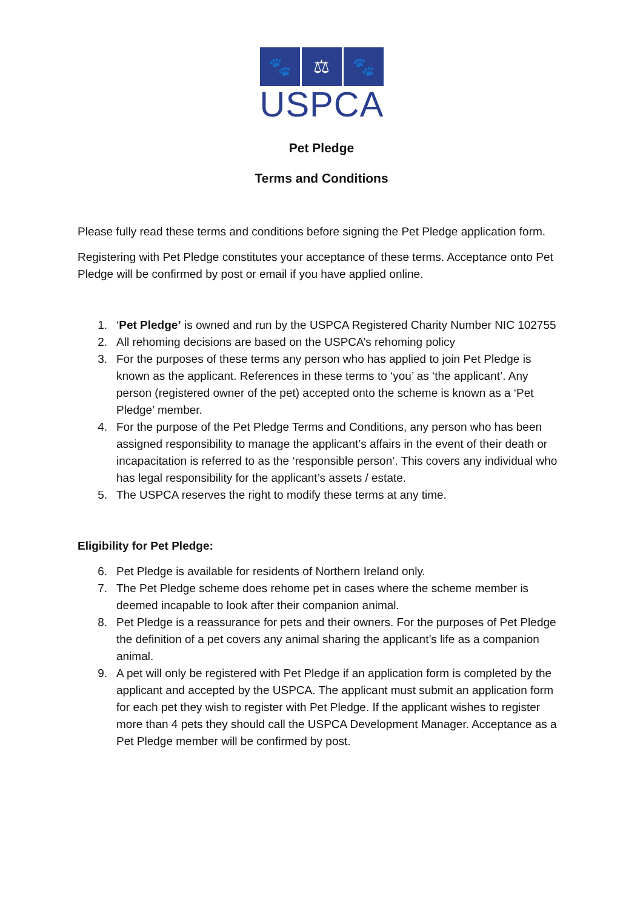🐾 ⚖ 🐾
USPCA
Pet Pledge
Terms and Conditions
Please fully read these terms and conditions before signing the Pet Pledge application form.
Registering with Pet Pledge constitutes your acceptance of these terms. Acceptance onto Pet Pledge will be confirmed by post or email if you have applied online.
1. ‘Pet Pledge’ is owned and run by the USPCA Registered Charity Number NIC 102755
2. All rehoming decisions are based on the USPCA’s rehoming policy
3. For the purposes of these terms any person who has applied to join Pet Pledge is known as the applicant. References in these terms to ‘you’ as ‘the applicant’. Any person (registered owner of the pet) accepted onto the scheme is known as a ‘Pet Pledge’ member.
4. For the purpose of the Pet Pledge Terms and Conditions, any person who has been assigned responsibility to manage the applicant’s affairs in the event of their death or incapacitation is referred to as the ‘responsible person’. This covers any individual who has legal responsibility for the applicant’s assets / estate.
5. The USPCA reserves the right to modify these terms at any time.
Eligibility for Pet Pledge:
6. Pet Pledge is available for residents of Northern Ireland only.
7. The Pet Pledge scheme does rehome pet in cases where the scheme member is deemed incapable to look after their companion animal.
8. Pet Pledge is a reassurance for pets and their owners. For the purposes of Pet Pledge the definition of a pet covers any animal sharing the applicant’s life as a companion animal.
9. A pet will only be registered with Pet Pledge if an application form is completed by the applicant and accepted by the USPCA. The applicant must submit an application form for each pet they wish to register with Pet Pledge. If the applicant wishes to register more than 4 pets they should call the USPCA Development Manager. Acceptance as a Pet Pledge member will be confirmed by post.